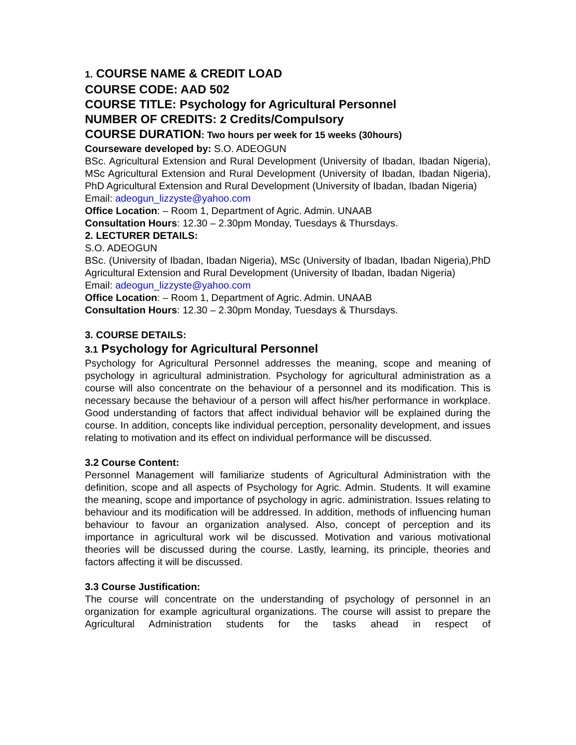1. COURSE NAME & CREDIT LOAD
COURSE CODE: AAD 502
COURSE TITLE: Psychology for Agricultural Personnel
NUMBER OF CREDITS: 2 Credits/Compulsory
COURSE DURATION: Two hours per week for 15 weeks (30hours)
Courseware developed by: S.O. ADEOGUN
BSc. Agricultural Extension and Rural Development (University of Ibadan, Ibadan Nigeria), MSc Agricultural Extension and Rural Development (University of Ibadan, Ibadan Nigeria), PhD Agricultural Extension and Rural Development (University of Ibadan, Ibadan Nigeria)
Email: adeogun_lizzyste@yahoo.com
Office Location: – Room 1, Department of Agric. Admin. UNAAB
Consultation Hours: 12.30 – 2.30pm Monday, Tuesdays & Thursdays.
2. LECTURER DETAILS:
S.O. ADEOGUN
BSc. (University of Ibadan, Ibadan Nigeria), MSc (University of Ibadan, Ibadan Nigeria),PhD Agricultural Extension and Rural Development (University of Ibadan, Ibadan Nigeria)
Email: adeogun_lizzyste@yahoo.com
Office Location: – Room 1, Department of Agric. Admin. UNAAB
Consultation Hours: 12.30 – 2.30pm Monday, Tuesdays & Thursdays.
3. COURSE DETAILS:
3.1 Psychology for Agricultural Personnel
Psychology for Agricultural Personnel addresses the meaning, scope and meaning of psychology in agricultural administration. Psychology for agricultural administration as a course will also concentrate on the behaviour of a personnel and its modification. This is necessary because the behaviour of a person will affect his/her performance in workplace. Good understanding of factors that affect individual behavior will be explained during the course. In addition, concepts like individual perception, personality development, and issues relating to motivation and its effect on individual performance will be discussed.
3.2 Course Content:
Personnel Management will familiarize students of Agricultural Administration with the definition, scope and all aspects of Psychology for Agric. Admin. Students. It will examine the meaning, scope and importance of psychology in agric. administration. Issues relating to behaviour and its modification will be addressed. In addition, methods of influencing human behaviour to favour an organization analysed. Also, concept of perception and its importance in agricultural work wil be discussed. Motivation and various motivational theories will be discussed during the course. Lastly, learning, its principle, theories and factors affecting it will be discussed.
3.3 Course Justification:
The course will concentrate on the understanding of psychology of personnel in an organization for example agricultural organizations. The course will assist to prepare the Agricultural Administration students for the tasks ahead in respect of